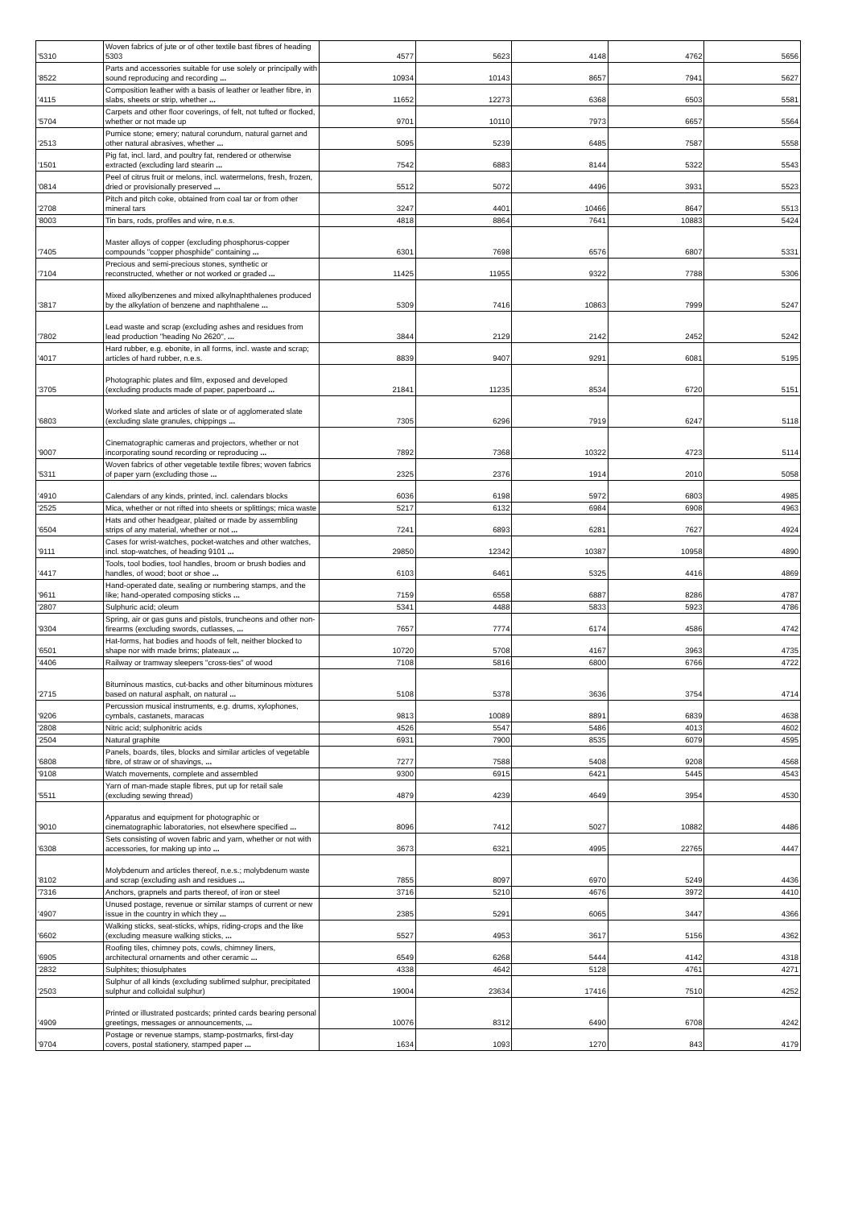| '5310 | Woven fabrics of jute or of other textile bast fibres of heading 5303 | 4577 | 5623 | 4148 | 4762 | 5656 |
| '8522 | Parts and accessories suitable for use solely or principally with sound reproducing and recording ... | 10934 | 10143 | 8657 | 7941 | 5627 |
| '4115 | Composition leather with a basis of leather or leather fibre, in slabs, sheets or strip, whether ... | 11652 | 12273 | 6368 | 6503 | 5581 |
| '5704 | Carpets and other floor coverings, of felt, not tufted or flocked, whether or not made up | 9701 | 10110 | 7973 | 6657 | 5564 |
| '2513 | Pumice stone; emery; natural corundum, natural garnet and other natural abrasives, whether ... | 5095 | 5239 | 6485 | 7587 | 5558 |
| '1501 | Pig fat, incl. lard, and poultry fat, rendered or otherwise extracted (excluding lard stearin ... | 7542 | 6883 | 8144 | 5322 | 5543 |
| '0814 | Peel of citrus fruit or melons, incl. watermelons, fresh, frozen, dried or provisionally preserved ... | 5512 | 5072 | 4496 | 3931 | 5523 |
| '2708 | Pitch and pitch coke, obtained from coal tar or from other mineral tars | 3247 | 4401 | 10466 | 8647 | 5513 |
| '8003 | Tin bars, rods, profiles and wire, n.e.s. | 4818 | 8864 | 7641 | 10883 | 5424 |
| '7405 | Master alloys of copper (excluding phosphorus-copper compounds "copper phosphide" containing ... | 6301 | 7698 | 6576 | 6807 | 5331 |
| '7104 | Precious and semi-precious stones, synthetic or reconstructed, whether or not worked or graded ... | 11425 | 11955 | 9322 | 7788 | 5306 |
| '3817 | Mixed alkylbenzenes and mixed alkylnaphthalenes produced by the alkylation of benzene and naphthalene ... | 5309 | 7416 | 10863 | 7999 | 5247 |
| '7802 | Lead waste and scrap (excluding ashes and residues from lead production "heading No 2620", ... | 3844 | 2129 | 2142 | 2452 | 5242 |
| '4017 | Hard rubber, e.g. ebonite, in all forms, incl. waste and scrap; articles of hard rubber, n.e.s. | 8839 | 9407 | 9291 | 6081 | 5195 |
| '3705 | Photographic plates and film, exposed and developed (excluding products made of paper, paperboard ... | 21841 | 11235 | 8534 | 6720 | 5151 |
| '6803 | Worked slate and articles of slate or of agglomerated slate (excluding slate granules, chippings ... | 7305 | 6296 | 7919 | 6247 | 5118 |
| '9007 | Cinematographic cameras and projectors, whether or not incorporating sound recording or reproducing ... | 7892 | 7368 | 10322 | 4723 | 5114 |
| '5311 | Woven fabrics of other vegetable textile fibres; woven fabrics of paper yarn (excluding those ... | 2325 | 2376 | 1914 | 2010 | 5058 |
| '4910 | Calendars of any kinds, printed, incl. calendars blocks | 6036 | 6198 | 5972 | 6803 | 4985 |
| '2525 | Mica, whether or not rifted into sheets or splittings; mica waste | 5217 | 6132 | 6984 | 6908 | 4963 |
| '6504 | Hats and other headgear, plaited or made by assembling strips of any material, whether or not ... | 7241 | 6893 | 6281 | 7627 | 4924 |
| '9111 | Cases for wrist-watches, pocket-watches and other watches, incl. stop-watches, of heading 9101 ... | 29850 | 12342 | 10387 | 10958 | 4890 |
| '4417 | Tools, tool bodies, tool handles, broom or brush bodies and handles, of wood; boot or shoe ... | 6103 | 6461 | 5325 | 4416 | 4869 |
| '9611 | Hand-operated date, sealing or numbering stamps, and the like; hand-operated composing sticks ... | 7159 | 6558 | 6887 | 8286 | 4787 |
| '2807 | Sulphuric acid; oleum | 5341 | 4488 | 5833 | 5923 | 4786 |
| '9304 | Spring, air or gas guns and pistols, truncheons and other non-firearms (excluding swords, cutlasses, ... | 7657 | 7774 | 6174 | 4586 | 4742 |
| '6501 | Hat-forms, hat bodies and hoods of felt, neither blocked to shape nor with made brims; plateaux ... | 10720 | 5708 | 4167 | 3963 | 4735 |
| '4406 | Railway or tramway sleepers "cross-ties" of wood | 7108 | 5816 | 6800 | 6766 | 4722 |
| '2715 | Bituminous mastics, cut-backs and other bituminous mixtures based on natural asphalt, on natural ... | 5108 | 5378 | 3636 | 3754 | 4714 |
| '9206 | Percussion musical instruments, e.g. drums, xylophones, cymbals, castanets, maracas | 9813 | 10089 | 8891 | 6839 | 4638 |
| '2808 | Nitric acid; sulphonitric acids | 4526 | 5547 | 5486 | 4013 | 4602 |
| '2504 | Natural graphite | 6931 | 7900 | 8535 | 6079 | 4595 |
| '6808 | Panels, boards, tiles, blocks and similar articles of vegetable fibre, of straw or of shavings, ... | 7277 | 7588 | 5408 | 9208 | 4568 |
| '9108 | Watch movements, complete and assembled | 9300 | 6915 | 6421 | 5445 | 4543 |
| '5511 | Yarn of man-made staple fibres, put up for retail sale (excluding sewing thread) | 4879 | 4239 | 4649 | 3954 | 4530 |
| '9010 | Apparatus and equipment for photographic or cinematographic laboratories, not elsewhere specified ... | 8096 | 7412 | 5027 | 10882 | 4486 |
| '6308 | Sets consisting of woven fabric and yarn, whether or not with accessories, for making up into ... | 3673 | 6321 | 4995 | 22765 | 4447 |
| '8102 | Molybdenum and articles thereof, n.e.s.; molybdenum waste and scrap (excluding ash and residues ... | 7855 | 8097 | 6970 | 5249 | 4436 |
| '7316 | Anchors, grapnels and parts thereof, of iron or steel | 3716 | 5210 | 4676 | 3972 | 4410 |
| '4907 | Unused postage, revenue or similar stamps of current or new issue in the country in which they ... | 2385 | 5291 | 6065 | 3447 | 4366 |
| '6602 | Walking sticks, seat-sticks, whips, riding-crops and the like (excluding measure walking sticks, ... | 5527 | 4953 | 3617 | 5156 | 4362 |
| '6905 | Roofing tiles, chimney pots, cowls, chimney liners, architectural ornaments and other ceramic ... | 6549 | 6268 | 5444 | 4142 | 4318 |
| '2832 | Sulphites; thiosulphates | 4338 | 4642 | 5128 | 4761 | 4271 |
| '2503 | Sulphur of all kinds (excluding sublimed sulphur, precipitated sulphur and colloidal sulphur) | 19004 | 23634 | 17416 | 7510 | 4252 |
| '4909 | Printed or illustrated postcards; printed cards bearing personal greetings, messages or announcements, ... | 10076 | 8312 | 6490 | 6708 | 4242 |
| '9704 | Postage or revenue stamps, stamp-postmarks, first-day covers, postal stationery, stamped paper ... | 1634 | 1093 | 1270 | 843 | 4179 |